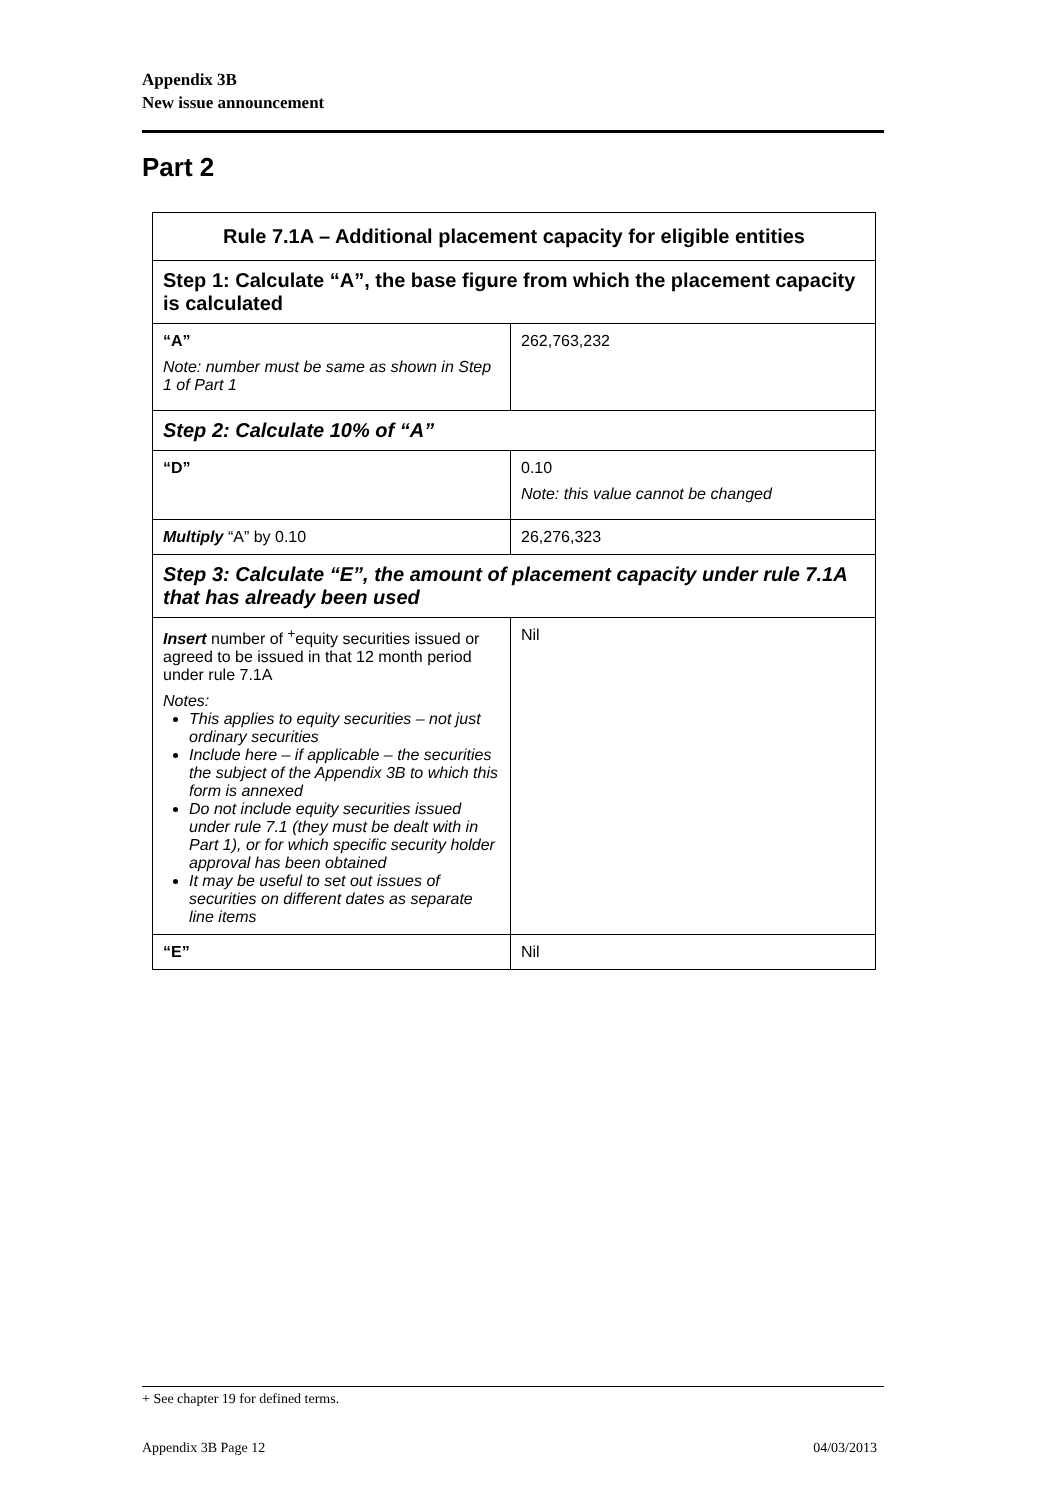Appendix 3B
New issue announcement
Part 2
| Rule 7.1A – Additional placement capacity for eligible entities | |
| --- | --- |
| Step 1: Calculate “A”, the base figure from which the placement capacity is calculated | |
| “A” Note: number must be same as shown in Step 1 of Part 1 | 262,763,232 |
| Step 2: Calculate 10% of “A” | |
| “D” | 0.10 Note: this value cannot be changed |
| Multiply “A” by 0.10 | 26,276,323 |
| Step 3: Calculate “E”, the amount of placement capacity under rule 7.1A that has already been used | |
| Insert number of <sup>+</sup>equity securities issued or agreed to be issued in that 12 month period under rule 7.1A Notes: This applies to equity securities – not just ordinary securities Include here – if applicable – the securities the subject of the Appendix 3B to which this form is annexed Do not include equity securities issued under rule 7.1 (they must be dealt with in Part 1), or for which specific security holder approval has been obtained It may be useful to set out issues of securities on different dates as separate line items | Nil |
| “E” | Nil |
+ See chapter 19 for defined terms.
Appendix 3B Page 12 04/03/2013